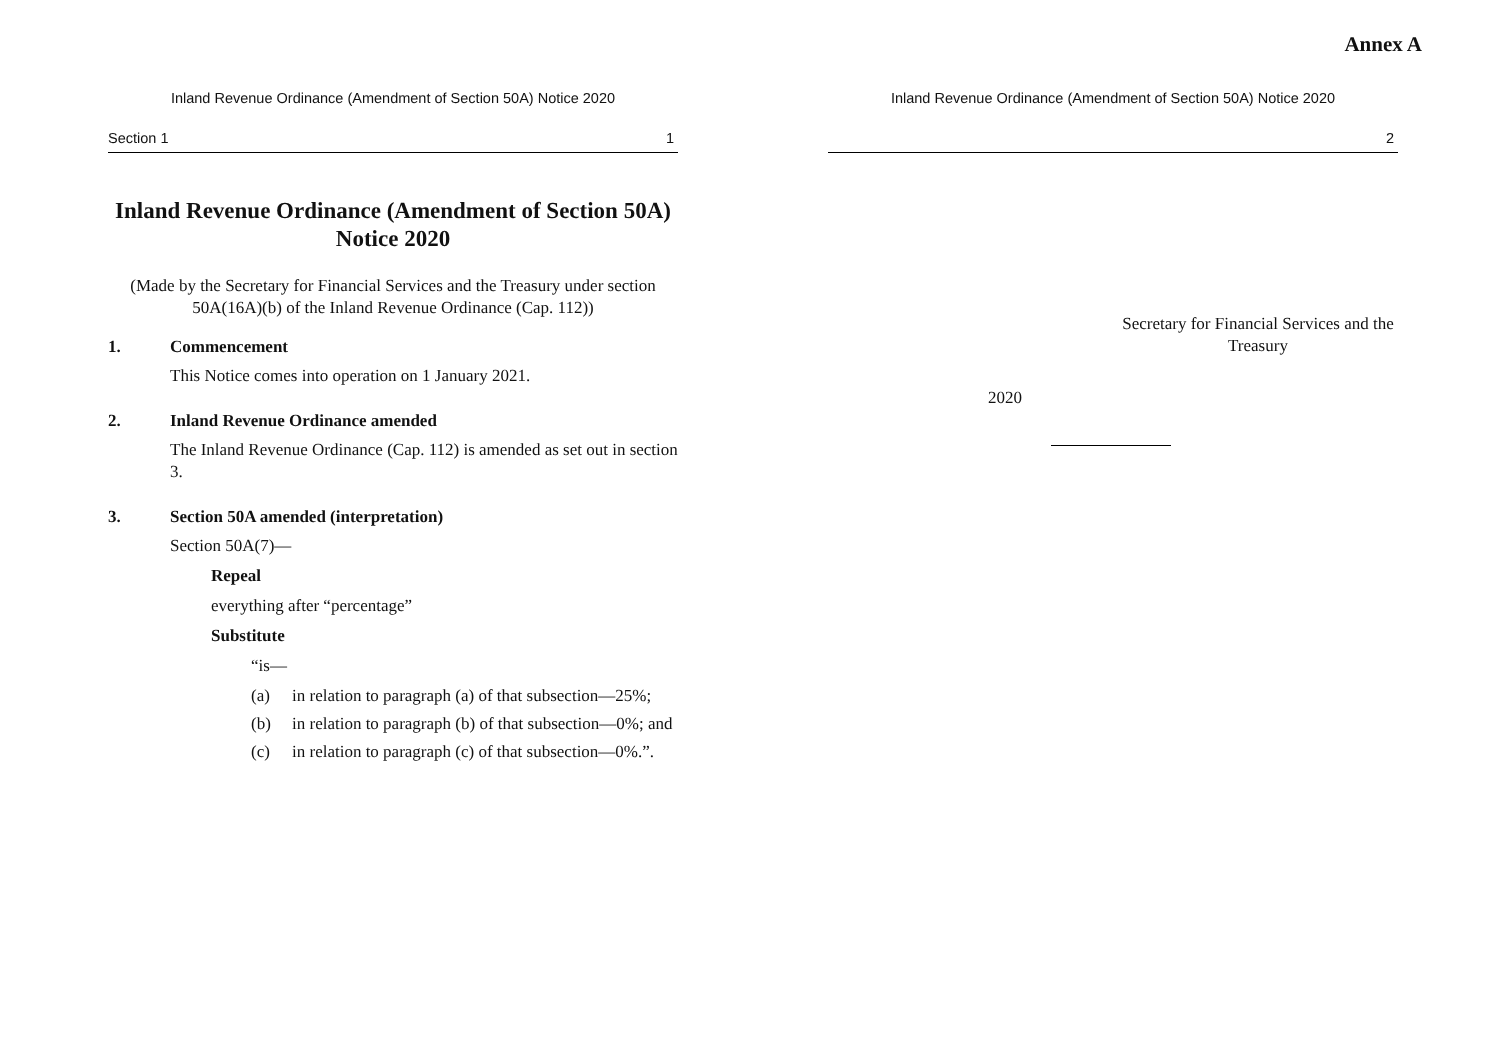Annex A
Inland Revenue Ordinance (Amendment of Section 50A) Notice 2020
Section 1 1
Inland Revenue Ordinance (Amendment of Section 50A) Notice 2020
(Made by the Secretary for Financial Services and the Treasury under section 50A(16A)(b) of the Inland Revenue Ordinance (Cap. 112))
1. Commencement
This Notice comes into operation on 1 January 2021.
2. Inland Revenue Ordinance amended
The Inland Revenue Ordinance (Cap. 112) is amended as set out in section 3.
3. Section 50A amended (interpretation)
Section 50A(7)—
Repeal
everything after “percentage”
Substitute
“is—
(a) in relation to paragraph (a) of that subsection—25%;
(b) in relation to paragraph (b) of that subsection—0%; and
(c) in relation to paragraph (c) of that subsection—0%.”.
Inland Revenue Ordinance (Amendment of Section 50A) Notice 2020
2
Secretary for Financial Services and the Treasury
2020